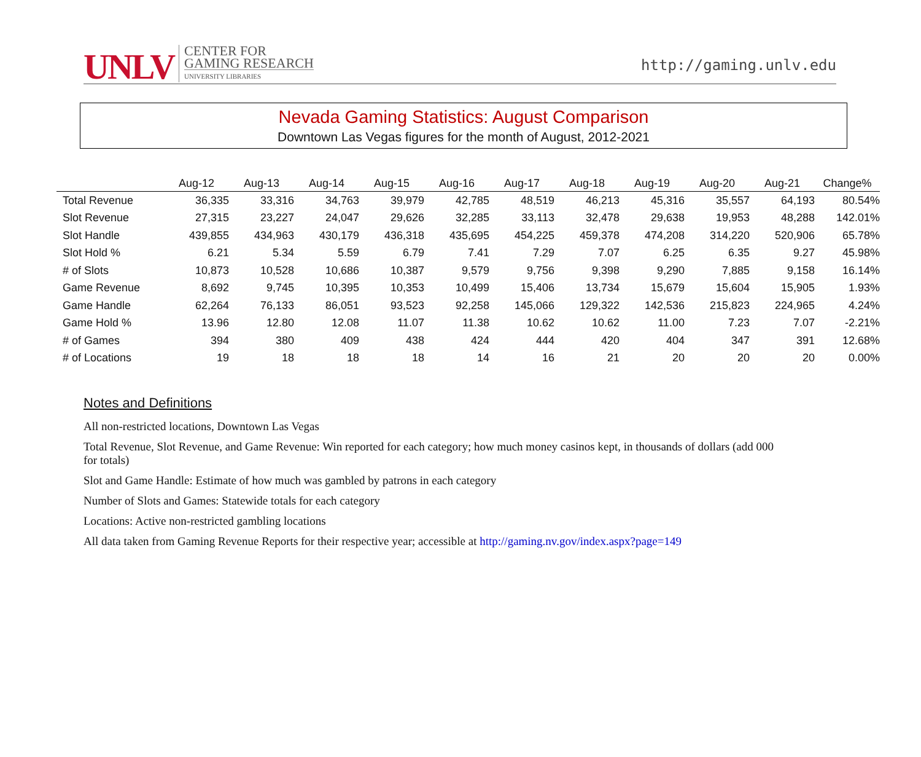UNLV
CENTER FOR
GAMING RESEARCH
UNIVERSITY LIBRARIES
http://gaming.unlv.edu
Nevada Gaming Statistics: August Comparison
Downtown Las Vegas figures for the month of August, 2012-2021
| | Aug-12 | Aug-13 | Aug-14 | Aug-15 | Aug-16 | Aug-17 | Aug-18 | Aug-19 | Aug-20 | Aug-21 | Change% |
| --- | --- | --- | --- | --- | --- | --- | --- | --- | --- | --- | --- |
| Total Revenue | 36,335 | 33,316 | 34,763 | 39,979 | 42,785 | 48,519 | 46,213 | 45,316 | 35,557 | 64,193 | 80.54% |
| Slot Revenue | 27,315 | 23,227 | 24,047 | 29,626 | 32,285 | 33,113 | 32,478 | 29,638 | 19,953 | 48,288 | 142.01% |
| Slot Handle | 439,855 | 434,963 | 430,179 | 436,318 | 435,695 | 454,225 | 459,378 | 474,208 | 314,220 | 520,906 | 65.78% |
| Slot Hold % | 6.21 | 5.34 | 5.59 | 6.79 | 7.41 | 7.29 | 7.07 | 6.25 | 6.35 | 9.27 | 45.98% |
| # of Slots | 10,873 | 10,528 | 10,686 | 10,387 | 9,579 | 9,756 | 9,398 | 9,290 | 7,885 | 9,158 | 16.14% |
| Game Revenue | 8,692 | 9,745 | 10,395 | 10,353 | 10,499 | 15,406 | 13,734 | 15,679 | 15,604 | 15,905 | 1.93% |
| Game Handle | 62,264 | 76,133 | 86,051 | 93,523 | 92,258 | 145,066 | 129,322 | 142,536 | 215,823 | 224,965 | 4.24% |
| Game Hold % | 13.96 | 12.80 | 12.08 | 11.07 | 11.38 | 10.62 | 10.62 | 11.00 | 7.23 | 7.07 | -2.21% |
| # of Games | 394 | 380 | 409 | 438 | 424 | 444 | 420 | 404 | 347 | 391 | 12.68% |
| # of Locations | 19 | 18 | 18 | 18 | 14 | 16 | 21 | 20 | 20 | 20 | 0.00% |
Notes and Definitions
All non-restricted locations, Downtown Las Vegas
Total Revenue, Slot Revenue, and Game Revenue: Win reported for each category; how much money casinos kept, in thousands of dollars (add 000 for totals)
Slot and Game Handle: Estimate of how much was gambled by patrons in each category
Number of Slots and Games: Statewide totals for each category
Locations: Active non-restricted gambling locations
All data taken from Gaming Revenue Reports for their respective year; accessible at http://gaming.nv.gov/index.aspx?page=149